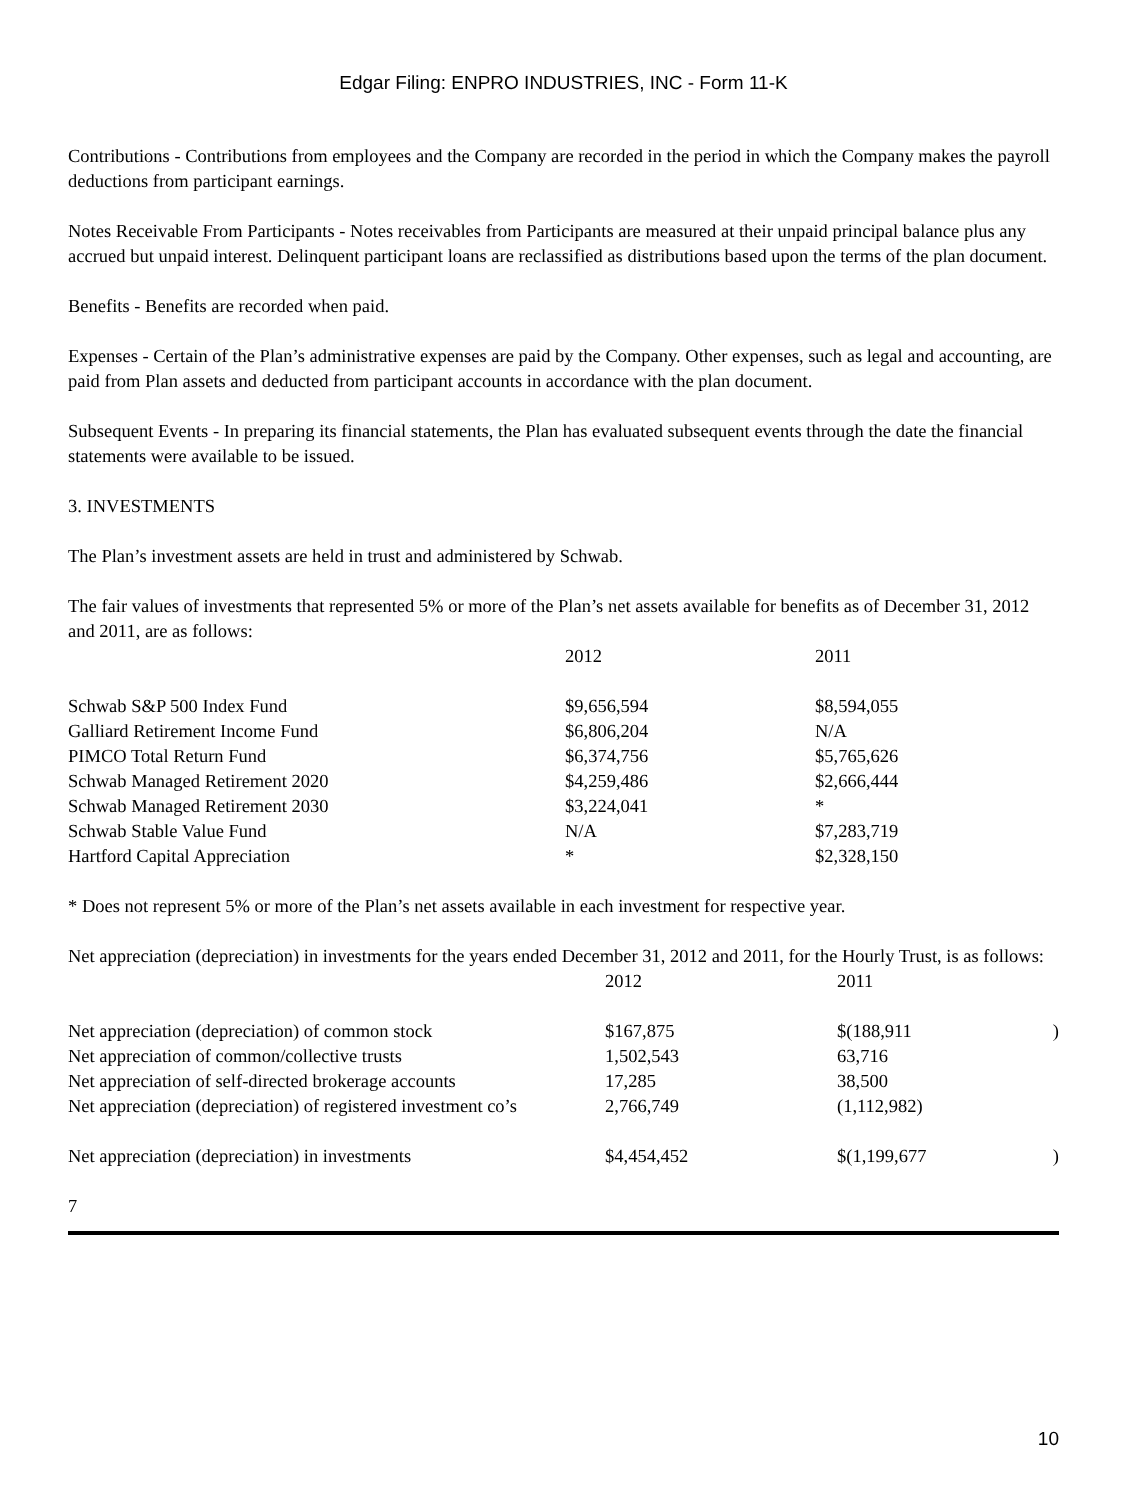Edgar Filing: ENPRO INDUSTRIES, INC - Form 11-K
Contributions - Contributions from employees and the Company are recorded in the period in which the Company makes the payroll deductions from participant earnings.
Notes Receivable From Participants - Notes receivables from Participants are measured at their unpaid principal balance plus any accrued but unpaid interest. Delinquent participant loans are reclassified as distributions based upon the terms of the plan document.
Benefits - Benefits are recorded when paid.
Expenses - Certain of the Plan’s administrative expenses are paid by the Company. Other expenses, such as legal and accounting, are paid from Plan assets and deducted from participant accounts in accordance with the plan document.
Subsequent Events - In preparing its financial statements, the Plan has evaluated subsequent events through the date the financial statements were available to be issued.
3. INVESTMENTS
The Plan’s investment assets are held in trust and administered by Schwab.
The fair values of investments that represented 5% or more of the Plan’s net assets available for benefits as of December 31, 2012 and 2011, are as follows:
| | 2012 | 2011 |
| Schwab S&P 500 Index Fund | $9,656,594 | $8,594,055 |
| Galliard Retirement Income Fund | $6,806,204 | N/A |
| PIMCO Total Return Fund | $6,374,756 | $5,765,626 |
| Schwab Managed Retirement 2020 | $4,259,486 | $2,666,444 |
| Schwab Managed Retirement 2030 | $3,224,041 | * |
| Schwab Stable Value Fund | N/A | $7,283,719 |
| Hartford Capital Appreciation | * | $2,328,150 |
* Does not represent 5% or more of the Plan’s net assets available in each investment for respective year.
Net appreciation (depreciation) in investments for the years ended December 31, 2012 and 2011, for the Hourly Trust, is as follows:
| | 2012 | 2011 | |
| Net appreciation (depreciation) of common stock | $167,875 | $(188,911 | ) |
| Net appreciation of common/collective trusts | 1,502,543 | 63,716 | |
| Net appreciation of self-directed brokerage accounts | 17,285 | 38,500 | |
| Net appreciation (depreciation) of registered investment co’s | 2,766,749 | (1,112,982) | |
| Net appreciation (depreciation) in investments | $4,454,452 | $(1,199,677 | ) |
7
10